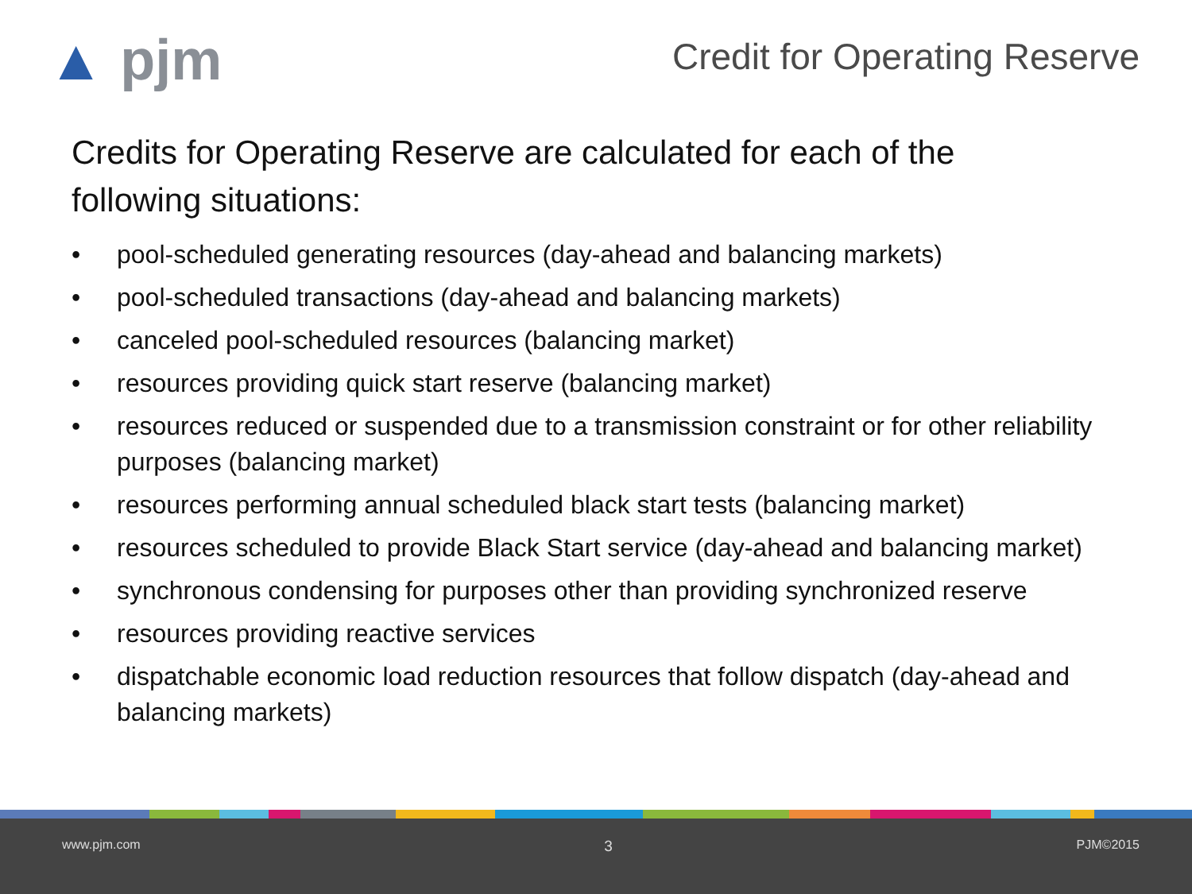▲ pjm
Credit for Operating Reserve
Credits for Operating Reserve are calculated for each of the following situations:
• pool-scheduled generating resources (day-ahead and balancing markets)
• pool-scheduled transactions (day-ahead and balancing markets)
• canceled pool-scheduled resources (balancing market)
• resources providing quick start reserve (balancing market)
• resources reduced or suspended due to a transmission constraint or for other reliability purposes (balancing market)
• resources performing annual scheduled black start tests (balancing market)
• resources scheduled to provide Black Start service (day-ahead and balancing market)
• synchronous condensing for purposes other than providing synchronized reserve
• resources providing reactive services
• dispatchable economic load reduction resources that follow dispatch (day-ahead and balancing markets)
www.pjm.com 3 PJM©2015